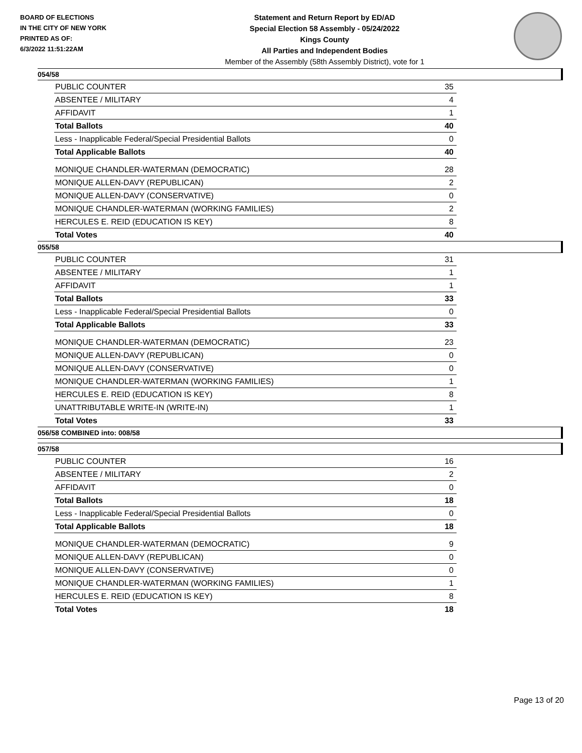BOARD OF ELECTIONS
IN THE CITY OF NEW YORK
PRINTED AS OF:
6/3/2022 11:51:22AM
Statement and Return Report by ED/AD
Special Election 58 Assembly - 05/24/2022
Kings County
All Parties and Independent Bodies
Member of the Assembly (58th Assembly District), vote for 1
054/58
| PUBLIC COUNTER | 35 |
| ABSENTEE / MILITARY | 4 |
| AFFIDAVIT | 1 |
| Total Ballots | 40 |
| Less - Inapplicable Federal/Special Presidential Ballots | 0 |
| Total Applicable Ballots | 40 |
| MONIQUE CHANDLER-WATERMAN (DEMOCRATIC) | 28 |
| MONIQUE ALLEN-DAVY (REPUBLICAN) | 2 |
| MONIQUE ALLEN-DAVY (CONSERVATIVE) | 0 |
| MONIQUE CHANDLER-WATERMAN (WORKING FAMILIES) | 2 |
| HERCULES E. REID (EDUCATION IS KEY) | 8 |
| Total Votes | 40 |
055/58
| PUBLIC COUNTER | 31 |
| ABSENTEE / MILITARY | 1 |
| AFFIDAVIT | 1 |
| Total Ballots | 33 |
| Less - Inapplicable Federal/Special Presidential Ballots | 0 |
| Total Applicable Ballots | 33 |
| MONIQUE CHANDLER-WATERMAN (DEMOCRATIC) | 23 |
| MONIQUE ALLEN-DAVY (REPUBLICAN) | 0 |
| MONIQUE ALLEN-DAVY (CONSERVATIVE) | 0 |
| MONIQUE CHANDLER-WATERMAN (WORKING FAMILIES) | 1 |
| HERCULES E. REID (EDUCATION IS KEY) | 8 |
| UNATTRIBUTABLE WRITE-IN (WRITE-IN) | 1 |
| Total Votes | 33 |
056/58 COMBINED into: 008/58
057/58
| PUBLIC COUNTER | 16 |
| ABSENTEE / MILITARY | 2 |
| AFFIDAVIT | 0 |
| Total Ballots | 18 |
| Less - Inapplicable Federal/Special Presidential Ballots | 0 |
| Total Applicable Ballots | 18 |
| MONIQUE CHANDLER-WATERMAN (DEMOCRATIC) | 9 |
| MONIQUE ALLEN-DAVY (REPUBLICAN) | 0 |
| MONIQUE ALLEN-DAVY (CONSERVATIVE) | 0 |
| MONIQUE CHANDLER-WATERMAN (WORKING FAMILIES) | 1 |
| HERCULES E. REID (EDUCATION IS KEY) | 8 |
| Total Votes | 18 |
Page 13 of 20